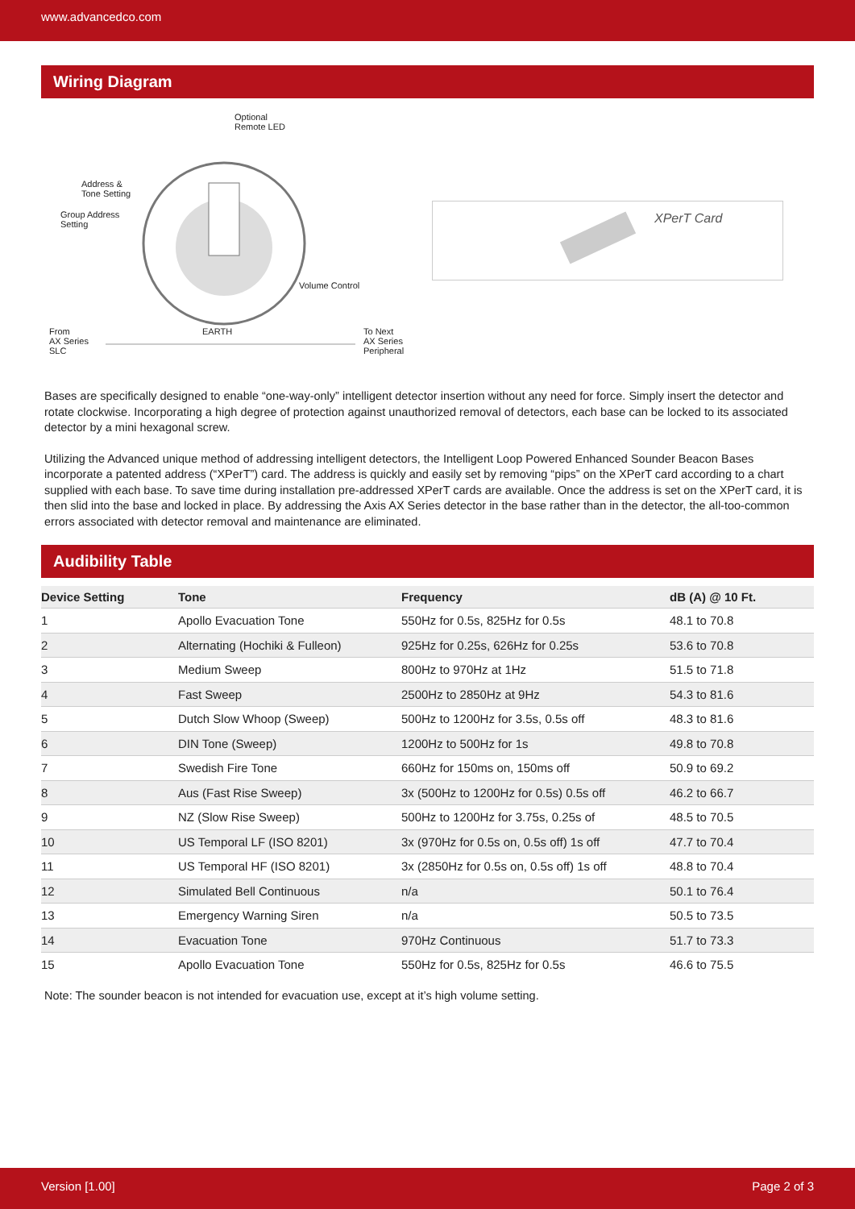www.advancedco.com
Wiring Diagram
Optional
Remote LED
Address &
Tone Setting
Group Address
Setting
Volume Control
EARTH From
AX Series
SLC
To Next
AX Series
Peripheral
XPerT Card
Bases are specifically designed to enable “one-way-only” intelligent detector insertion without any need for force. Simply insert the detector and rotate clockwise. Incorporating a high degree of protection against unauthorized removal of detectors, each base can be locked to its associated detector by a mini hexagonal screw.
Utilizing the Advanced unique method of addressing intelligent detectors, the Intelligent Loop Powered Enhanced Sounder Beacon Bases incorporate a patented address (“XPerT”) card. The address is quickly and easily set by removing “pips” on the XPerT card according to a chart supplied with each base. To save time during installation pre-addressed XPerT cards are available. Once the address is set on the XPerT card, it is then slid into the base and locked in place. By addressing the Axis AX Series detector in the base rather than in the detector, the all-too-common errors associated with detector removal and maintenance are eliminated.
Audibility Table
| Device Setting | Tone | Frequency | dB (A) @ 10 Ft. |
| --- | --- | --- | --- |
| 1 | Apollo Evacuation Tone | 550Hz for 0.5s, 825Hz for 0.5s | 48.1 to 70.8 |
| 2 | Alternating (Hochiki & Fulleon) | 925Hz for 0.25s, 626Hz for 0.25s | 53.6 to 70.8 |
| 3 | Medium Sweep | 800Hz to 970Hz at 1Hz | 51.5 to 71.8 |
| 4 | Fast Sweep | 2500Hz to 2850Hz at 9Hz | 54.3 to 81.6 |
| 5 | Dutch Slow Whoop (Sweep) | 500Hz to 1200Hz for 3.5s, 0.5s off | 48.3 to 81.6 |
| 6 | DIN Tone (Sweep) | 1200Hz to 500Hz for 1s | 49.8 to 70.8 |
| 7 | Swedish Fire Tone | 660Hz for 150ms on, 150ms off | 50.9 to 69.2 |
| 8 | Aus (Fast Rise Sweep) | 3x (500Hz to 1200Hz for 0.5s) 0.5s off | 46.2 to 66.7 |
| 9 | NZ (Slow Rise Sweep) | 500Hz to 1200Hz for 3.75s, 0.25s of | 48.5 to 70.5 |
| 10 | US Temporal LF (ISO 8201) | 3x (970Hz for 0.5s on, 0.5s off) 1s off | 47.7 to 70.4 |
| 11 | US Temporal HF (ISO 8201) | 3x (2850Hz for 0.5s on, 0.5s off) 1s off | 48.8 to 70.4 |
| 12 | Simulated Bell Continuous | n/a | 50.1 to 76.4 |
| 13 | Emergency Warning Siren | n/a | 50.5 to 73.5 |
| 14 | Evacuation Tone | 970Hz Continuous | 51.7 to 73.3 |
| 15 | Apollo Evacuation Tone | 550Hz for 0.5s, 825Hz for 0.5s | 46.6 to 75.5 |
Note: The sounder beacon is not intended for evacuation use, except at it’s high volume setting.
Version [1.00] Page 2 of 3